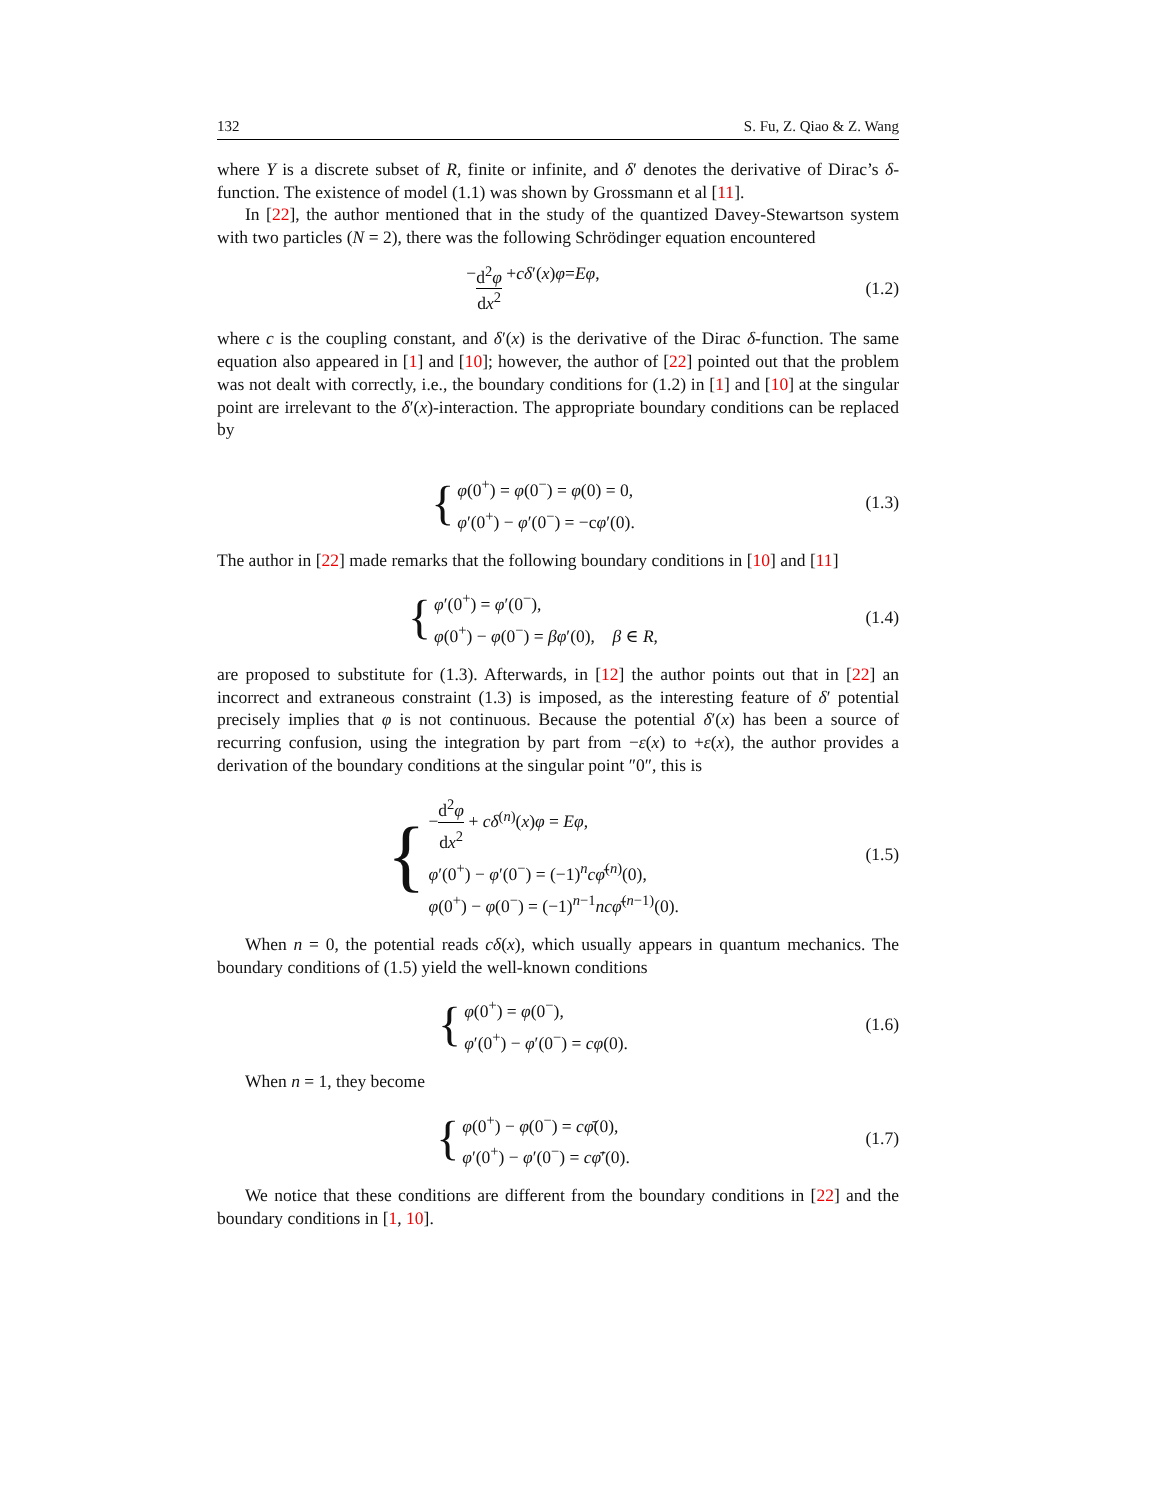132 S. Fu, Z. Qiao & Z. Wang
where Y is a discrete subset of R, finite or infinite, and δ′ denotes the derivative of Dirac’s δ-function. The existence of model (1.1) was shown by Grossmann et al [11].
In [22], the author mentioned that in the study of the quantized Davey-Stewartson system with two particles (N = 2), there was the following Schrödinger equation encountered
− d<sup>2</sup>φ dx<sup>2</sup> + cδ ′(x) φ = Eφ,
(1.2)
where c is the coupling constant, and δ′(x) is the derivative of the Dirac δ-function. The same equation also appeared in [1] and [10]; however, the author of [22] pointed out that the problem was not dealt with correctly, i.e., the boundary conditions for (1.2) in [1] and [10] at the singular point are irrelevant to the δ′(x)-interaction. The appropriate boundary conditions can be replaced by
{
φ(0<sup>+</sup>) = φ(0<sup>−</sup>) = φ(0) = 0,
φ′(0<sup>+</sup>) − φ′(0<sup>−</sup>) = −cφ′(0).
(1.3)
The author in [22] made remarks that the following boundary conditions in [10] and [11]
{
φ′(0<sup>+</sup>) = φ′(0<sup>−</sup>),
φ(0<sup>+</sup>) − φ(0<sup>−</sup>) = βφ′(0), β ∈ R,
(1.4)
are proposed to substitute for (1.3). Afterwards, in [12] the author points out that in [22] an incorrect and extraneous constraint (1.3) is imposed, as the interesting feature of δ′ potential precisely implies that φ is not continuous. Because the potential δ′(x) has been a source of recurring confusion, using the integration by part from −ε(x) to +ε(x), the author provides a derivation of the boundary conditions at the singular point ″0″, this is
{
−d<sup>2</sup>φ dx<sup>2</sup> + cδ<sup>(n)</sup>(x)φ = Eφ,
φ′(0<sup>+</sup>) − φ′(0<sup>−</sup>) = (−1)<sup>n</sup>cφ̄<sup>(n)</sup>(0),
φ(0<sup>+</sup>) − φ(0<sup>−</sup>) = (−1)<sup>n−1</sup>ncφ̄<sup>(n−1)</sup>(0).
(1.5)
When n = 0, the potential reads cδ(x), which usually appears in quantum mechanics. The boundary conditions of (1.5) yield the well-known conditions
{
φ(0<sup>+</sup>) = φ(0<sup>−</sup>),
φ′(0<sup>+</sup>) − φ′(0<sup>−</sup>) = cφ(0).
(1.6)
When n = 1, they become
{
φ(0<sup>+</sup>) − φ(0<sup>−</sup>) = cφ̄(0),
φ′(0<sup>+</sup>) − φ′(0<sup>−</sup>) = cφ̄′(0).
(1.7)
We notice that these conditions are different from the boundary conditions in [22] and the boundary conditions in [1, 10].